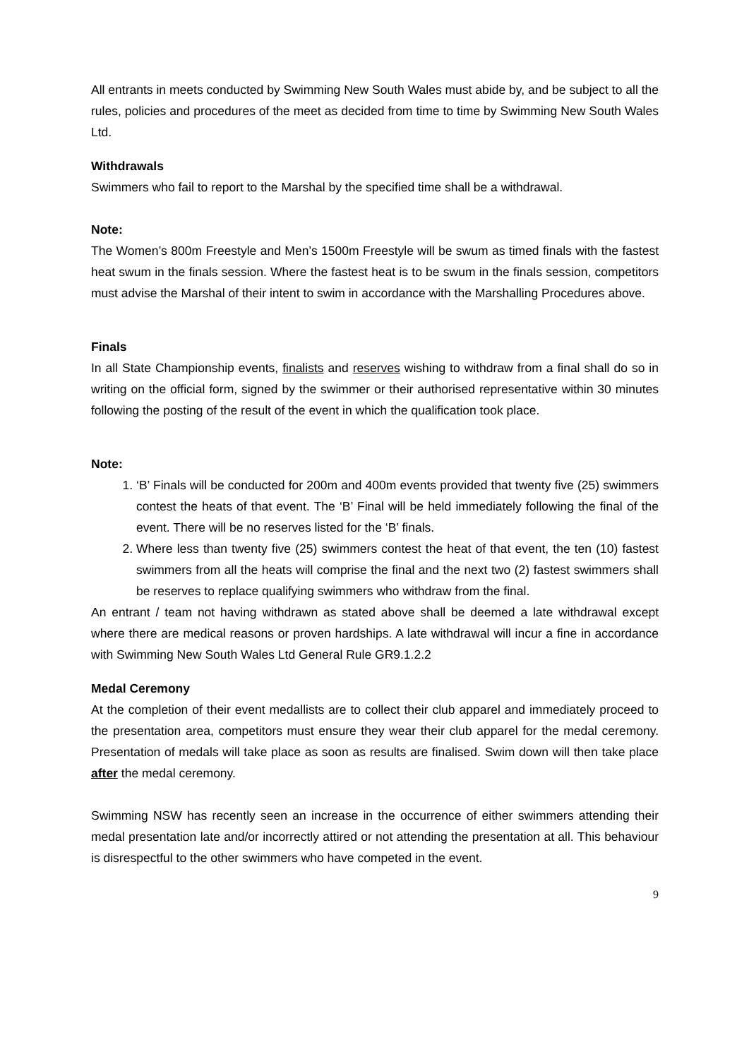All entrants in meets conducted by Swimming New South Wales must abide by, and be subject to all the rules, policies and procedures of the meet as decided from time to time by Swimming New South Wales Ltd.
Withdrawals
Swimmers who fail to report to the Marshal by the specified time shall be a withdrawal.
Note:
The Women’s 800m Freestyle and Men’s 1500m Freestyle will be swum as timed finals with the fastest heat swum in the finals session. Where the fastest heat is to be swum in the finals session, competitors must advise the Marshal of their intent to swim in accordance with the Marshalling Procedures above.
Finals
In all State Championship events, finalists and reserves wishing to withdraw from a final shall do so in writing on the official form, signed by the swimmer or their authorised representative within 30 minutes following the posting of the result of the event in which the qualification took place.
Note:
1. ‘B’ Finals will be conducted for 200m and 400m events provided that twenty five (25) swimmers contest the heats of that event. The ‘B’ Final will be held immediately following the final of the event. There will be no reserves listed for the ‘B’ finals.
2. Where less than twenty five (25) swimmers contest the heat of that event, the ten (10) fastest swimmers from all the heats will comprise the final and the next two (2) fastest swimmers shall be reserves to replace qualifying swimmers who withdraw from the final.
An entrant / team not having withdrawn as stated above shall be deemed a late withdrawal except where there are medical reasons or proven hardships. A late withdrawal will incur a fine in accordance with Swimming New South Wales Ltd General Rule GR9.1.2.2
Medal Ceremony
At the completion of their event medallists are to collect their club apparel and immediately proceed to the presentation area, competitors must ensure they wear their club apparel for the medal ceremony. Presentation of medals will take place as soon as results are finalised. Swim down will then take place after the medal ceremony.
Swimming NSW has recently seen an increase in the occurrence of either swimmers attending their medal presentation late and/or incorrectly attired or not attending the presentation at all. This behaviour is disrespectful to the other swimmers who have competed in the event.
9